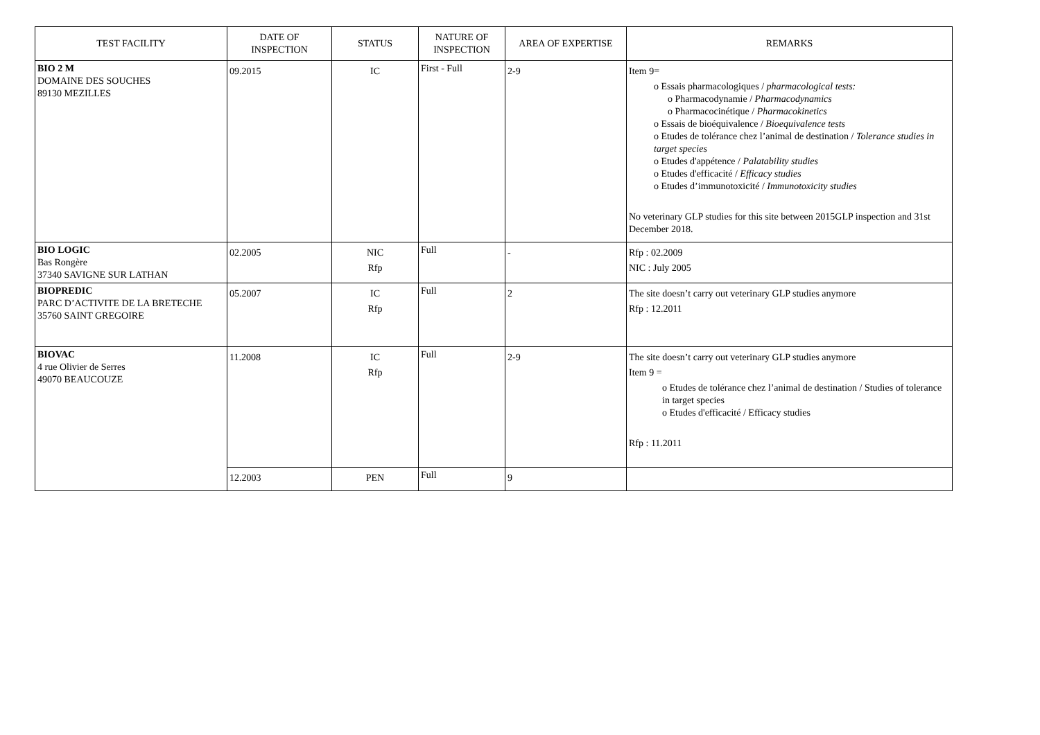| TEST FACILITY | DATE OF INSPECTION | STATUS | NATURE OF INSPECTION | AREA OF EXPERTISE | REMARKS |
| --- | --- | --- | --- | --- | --- |
| BIO 2 M DOMAINE DES SOUCHES 89130 MEZILLES | 09.2015 | IC | First - Full | 2-9 | Item 9= Essais pharmacologiques / pharmacological tests: Pharmacodynamie / Pharmacodynamics Pharmacocinétique / Pharmacokinetics Essais de bioéquivalence / Bioequivalence tests Etudes de tolérance chez l’animal de destination / Tolerance studies in target species Etudes d'appétence / Palatability studies Etudes d'efficacité / Efficacy studies Etudes d’immunotoxicité / Immunotoxicity studies No veterinary GLP studies for this site between 2015GLP inspection and 31st December 2018. |
| BIO LOGIC Bas Rongère 37340 SAVIGNE SUR LATHAN | 02.2005 | NIC Rfp | Full | - | Rfp : 02.2009 NIC : July 2005 |
| BIOPREDIC PARC D’ACTIVITE DE LA BRETECHE 35760 SAINT GREGOIRE | 05.2007 | IC Rfp | Full | 2 | The site doesn’t carry out veterinary GLP studies anymore Rfp : 12.2011 |
| BIOVAC 4 rue Olivier de Serres 49070 BEAUCOUZE | 11.2008 | IC Rfp | Full | 2-9 | The site doesn’t carry out veterinary GLP studies anymore Item 9 = Etudes de tolérance chez l’animal de destination / Studies of tolerance in target species Etudes d'efficacité / Efficacy studies Rfp : 11.2011 |
| | 12.2003 | PEN | Full | 9 | |